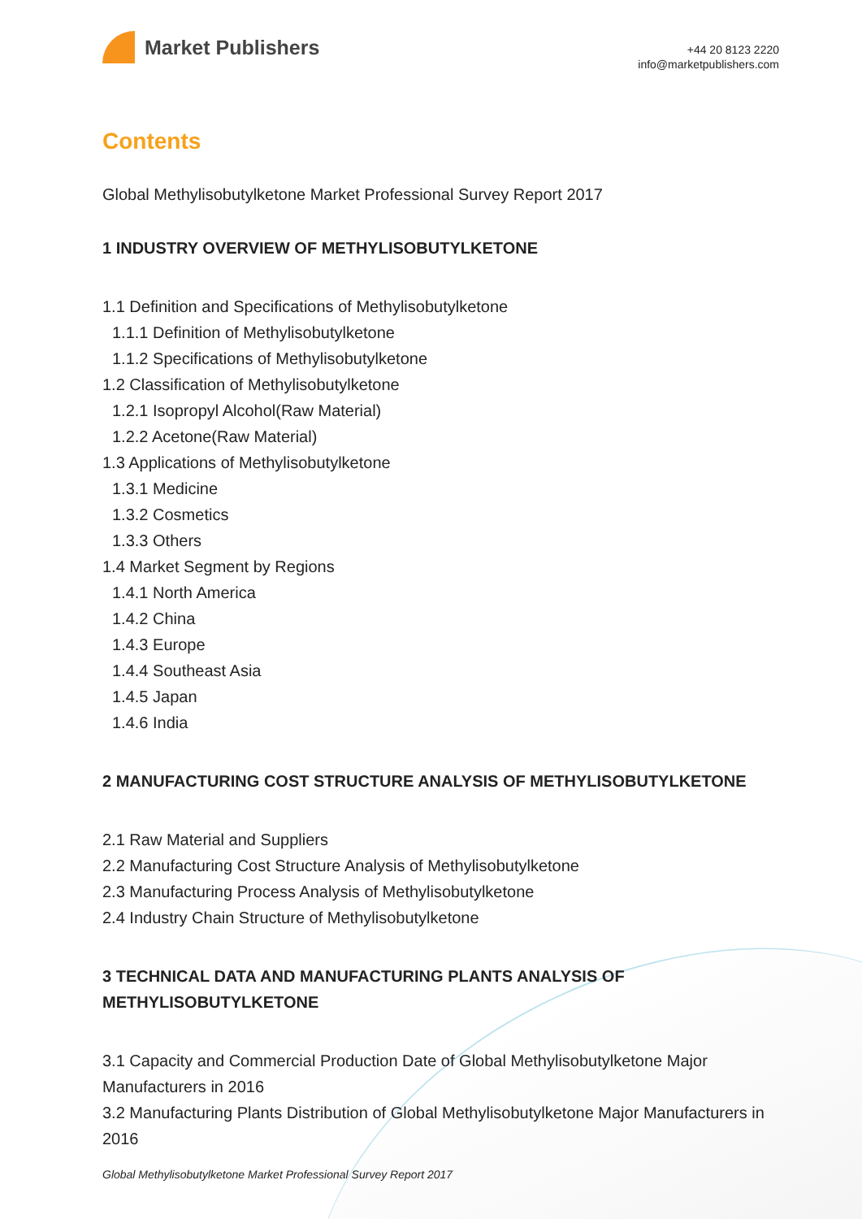Market Publishers
+44 20 8123 2220
info@marketpublishers.com
Contents
Global Methylisobutylketone Market Professional Survey Report 2017
1 INDUSTRY OVERVIEW OF METHYLISOBUTYLKETONE
1.1 Definition and Specifications of Methylisobutylketone
1.1.1 Definition of Methylisobutylketone
1.1.2 Specifications of Methylisobutylketone
1.2 Classification of Methylisobutylketone
1.2.1 Isopropyl Alcohol(Raw Material)
1.2.2 Acetone(Raw Material)
1.3 Applications of Methylisobutylketone
1.3.1 Medicine
1.3.2 Cosmetics
1.3.3 Others
1.4 Market Segment by Regions
1.4.1 North America
1.4.2 China
1.4.3 Europe
1.4.4 Southeast Asia
1.4.5 Japan
1.4.6 India
2 MANUFACTURING COST STRUCTURE ANALYSIS OF METHYLISOBUTYLKETONE
2.1 Raw Material and Suppliers
2.2 Manufacturing Cost Structure Analysis of Methylisobutylketone
2.3 Manufacturing Process Analysis of Methylisobutylketone
2.4 Industry Chain Structure of Methylisobutylketone
3 TECHNICAL DATA AND MANUFACTURING PLANTS ANALYSIS OF METHYLISOBUTYLKETONE
3.1 Capacity and Commercial Production Date of Global Methylisobutylketone Major Manufacturers in 2016
3.2 Manufacturing Plants Distribution of Global Methylisobutylketone Major Manufacturers in 2016
Global Methylisobutylketone Market Professional Survey Report 2017